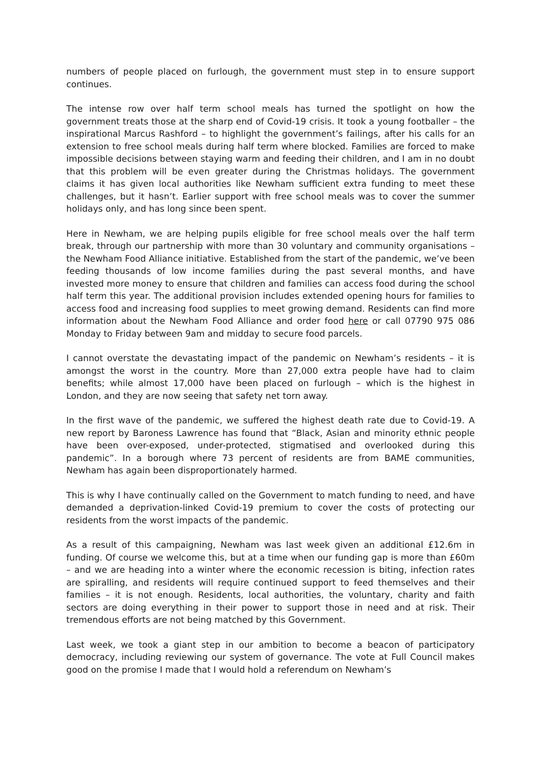numbers of people placed on furlough, the government must step in to ensure support continues.
The intense row over half term school meals has turned the spotlight on how the government treats those at the sharp end of Covid-19 crisis. It took a young footballer – the inspirational Marcus Rashford – to highlight the government’s failings, after his calls for an extension to free school meals during half term where blocked. Families are forced to make impossible decisions between staying warm and feeding their children, and I am in no doubt that this problem will be even greater during the Christmas holidays. The government claims it has given local authorities like Newham sufficient extra funding to meet these challenges, but it hasn’t. Earlier support with free school meals was to cover the summer holidays only, and has long since been spent.
Here in Newham, we are helping pupils eligible for free school meals over the half term break, through our partnership with more than 30 voluntary and community organisations – the Newham Food Alliance initiative. Established from the start of the pandemic, we’ve been feeding thousands of low income families during the past several months, and have invested more money to ensure that children and families can access food during the school half term this year. The additional provision includes extended opening hours for families to access food and increasing food supplies to meet growing demand. Residents can find more information about the Newham Food Alliance and order food here or call 07790 975 086 Monday to Friday between 9am and midday to secure food parcels.
I cannot overstate the devastating impact of the pandemic on Newham’s residents – it is amongst the worst in the country. More than 27,000 extra people have had to claim benefits; while almost 17,000 have been placed on furlough – which is the highest in London, and they are now seeing that safety net torn away.
In the first wave of the pandemic, we suffered the highest death rate due to Covid-19. A new report by Baroness Lawrence has found that “Black, Asian and minority ethnic people have been over-exposed, under-protected, stigmatised and overlooked during this pandemic”. In a borough where 73 percent of residents are from BAME communities, Newham has again been disproportionately harmed.
This is why I have continually called on the Government to match funding to need, and have demanded a deprivation-linked Covid-19 premium to cover the costs of protecting our residents from the worst impacts of the pandemic.
As a result of this campaigning, Newham was last week given an additional £12.6m in funding. Of course we welcome this, but at a time when our funding gap is more than £60m – and we are heading into a winter where the economic recession is biting, infection rates are spiralling, and residents will require continued support to feed themselves and their families – it is not enough. Residents, local authorities, the voluntary, charity and faith sectors are doing everything in their power to support those in need and at risk. Their tremendous efforts are not being matched by this Government.
Last week, we took a giant step in our ambition to become a beacon of participatory democracy, including reviewing our system of governance. The vote at Full Council makes good on the promise I made that I would hold a referendum on Newham’s